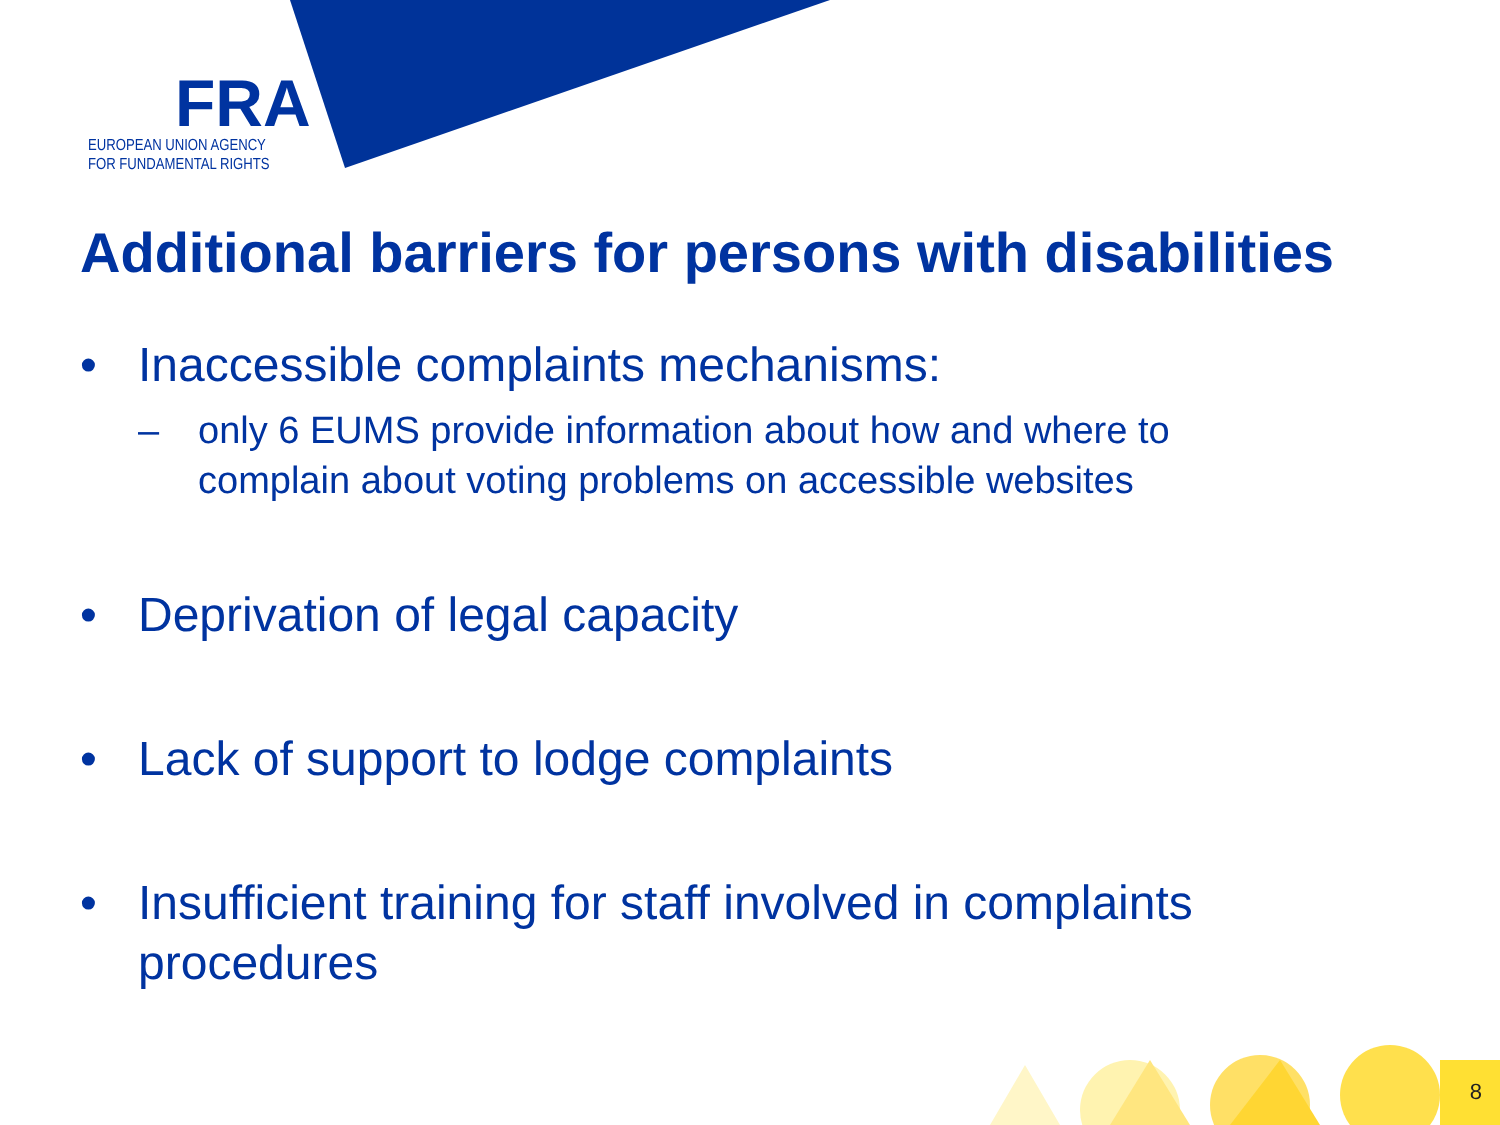FRA
EUROPEAN UNION AGENCY
FOR FUNDAMENTAL RIGHTS
Additional barriers for persons with disabilities
• Inaccessible complaints mechanisms:
– only 6 EUMS provide information about how and where to complain about voting problems on accessible websites
• Deprivation of legal capacity
• Lack of support to lodge complaints
• Insufficient training for staff involved in complaints procedures
8